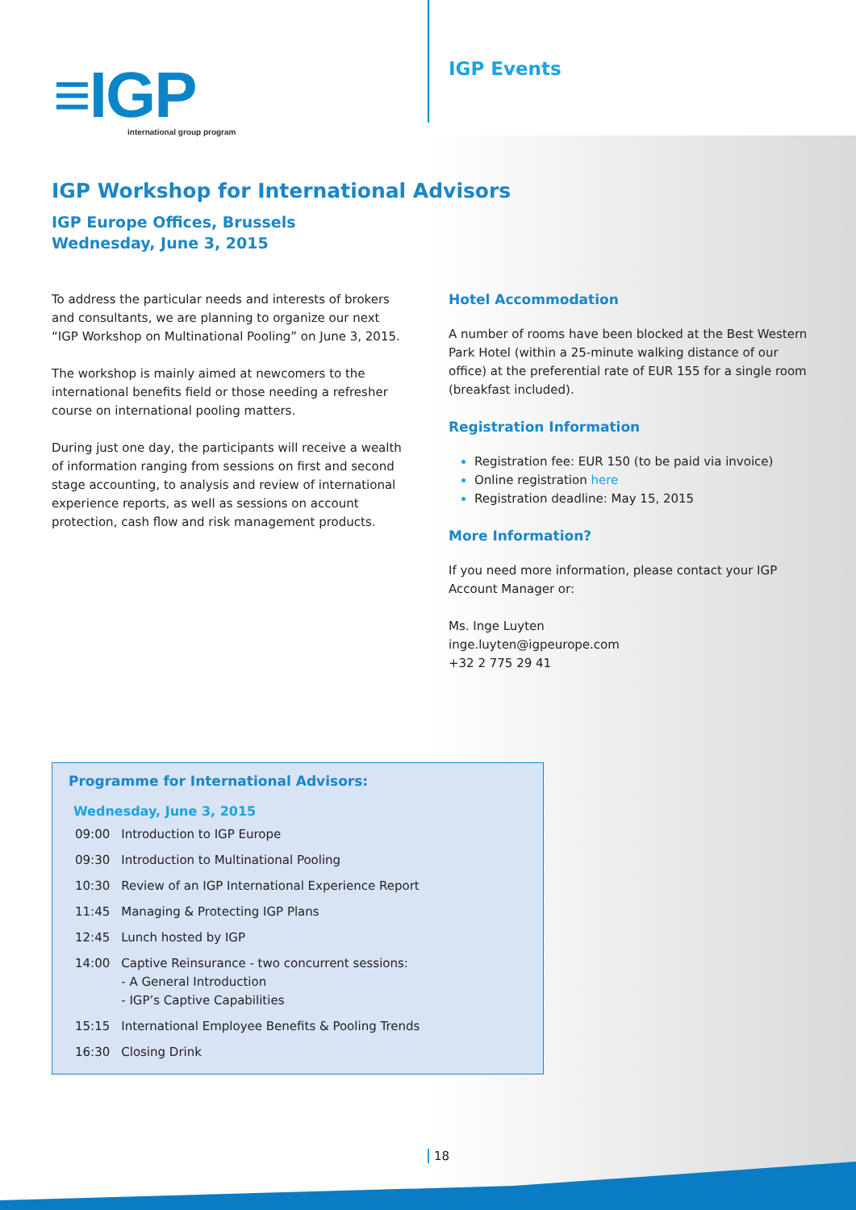≡IGP
international group program
IGP Events
IGP Workshop for International Advisors
IGP Europe Offices, Brussels
Wednesday, June 3, 2015
To address the particular needs and interests of brokers and consultants, we are planning to organize our next “IGP Workshop on Multinational Pooling” on June 3, 2015.
The workshop is mainly aimed at newcomers to the international benefits field or those needing a refresher course on international pooling matters.
During just one day, the participants will receive a wealth of information ranging from sessions on first and second stage accounting, to analysis and review of international experience reports, as well as sessions on account protection, cash flow and risk management products.
Hotel Accommodation
A number of rooms have been blocked at the Best Western Park Hotel (within a 25-minute walking distance of our office) at the preferential rate of EUR 155 for a single room (breakfast included).
Registration Information
Registration fee: EUR 150 (to be paid via invoice)
Online registration here
Registration deadline: May 15, 2015
More Information?
If you need more information, please contact your IGP Account Manager or:
Ms. Inge Luyten
inge.luyten@igpeurope.com
+32 2 775 29 41
Programme for International Advisors:
| Wednesday, June 3, 2015 | |
| --- | --- |
| 09:00 | Introduction to IGP Europe |
| 09:30 | Introduction to Multinational Pooling |
| 10:30 | Review of an IGP International Experience Report |
| 11:45 | Managing & Protecting IGP Plans |
| 12:45 | Lunch hosted by IGP |
| 14:00 | Captive Reinsurance - two concurrent sessions: - A General Introduction - IGP’s Captive Capabilities |
| 15:15 | International Employee Benefits & Pooling Trends |
| 16:30 | Closing Drink |
18